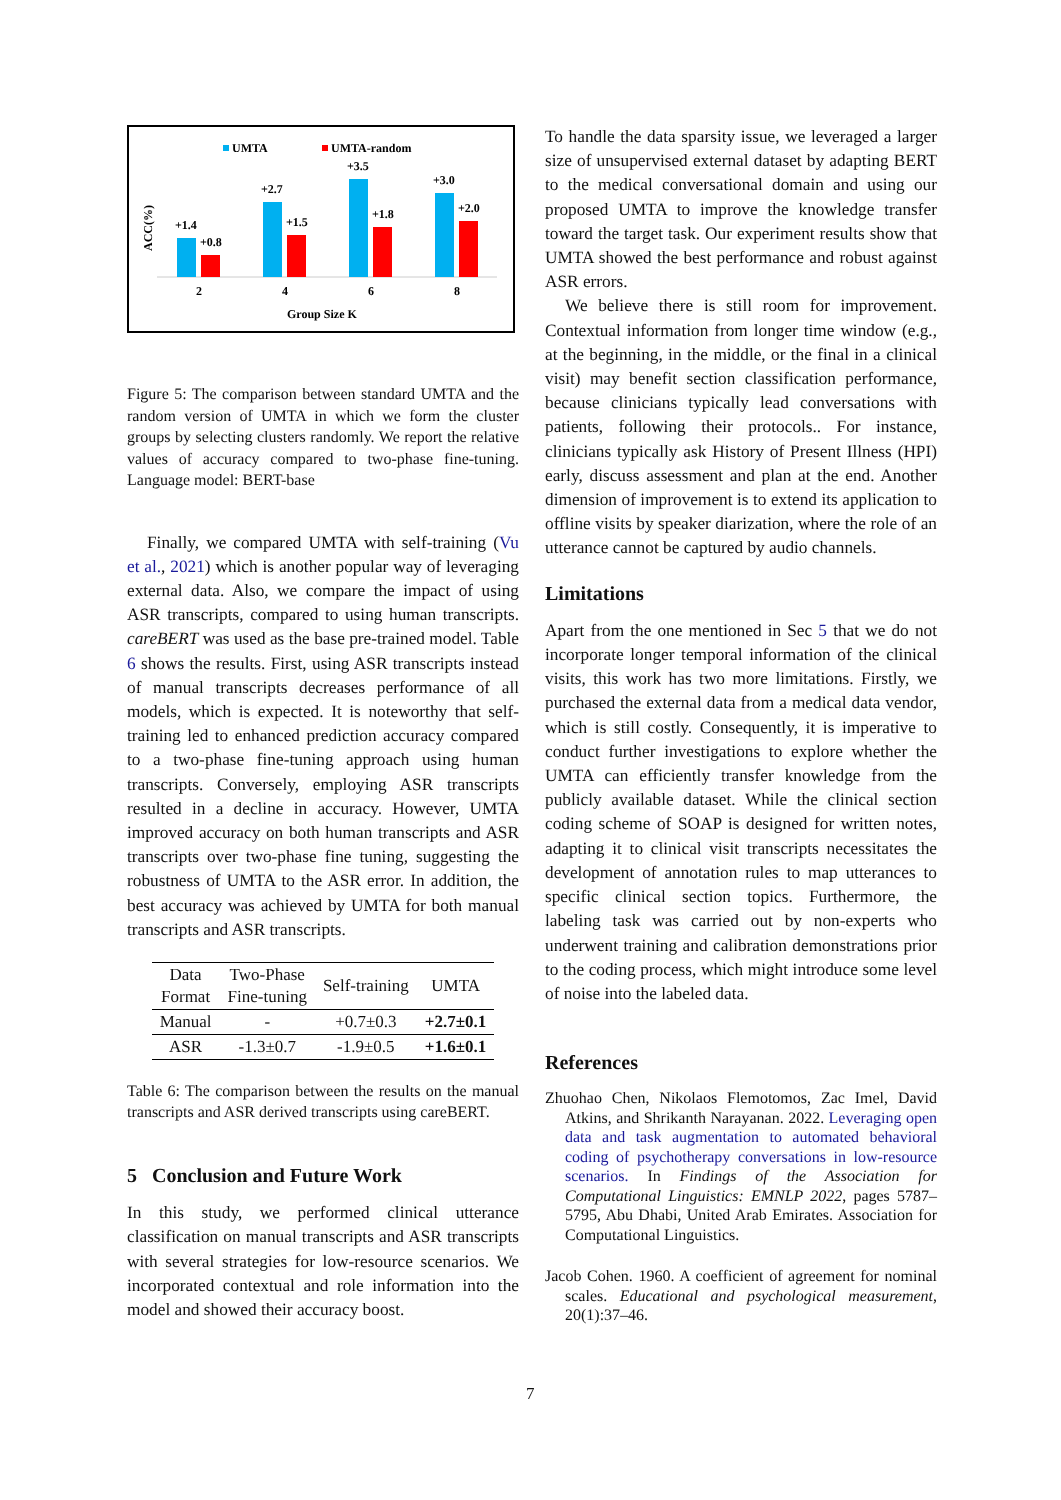UMTA
UMTA-random
ACC(%)
+1.4
+0.8
2
+2.7
+1.5
4
+3.5
+1.8
6
+3.0
+2.0
8
Group Size K
Figure 5: The comparison between standard UMTA and the random version of UMTA in which we form the cluster groups by selecting clusters randomly. We report the relative values of accuracy compared to two-phase fine-tuning. Language model: BERT-base
Finally, we compared UMTA with self-training (Vu et al., 2021) which is another popular way of leveraging external data. Also, we compare the impact of using ASR transcripts, compared to using human transcripts. careBERT was used as the base pre-trained model. Table 6 shows the results. First, using ASR transcripts instead of manual transcripts decreases performance of all models, which is expected. It is noteworthy that self-training led to enhanced prediction accuracy compared to a two-phase fine-tuning approach using human transcripts. Conversely, employing ASR transcripts resulted in a decline in accuracy. However, UMTA improved accuracy on both human transcripts and ASR transcripts over two-phase fine tuning, suggesting the robustness of UMTA to the ASR error. In addition, the best accuracy was achieved by UMTA for both manual transcripts and ASR transcripts.
| Data Format | Two-Phase Fine-tuning | Self-training | UMTA |
| --- | --- | --- | --- |
| Manual | - | +0.7±0.3 | +2.7±0.1 |
| ASR | -1.3±0.7 | -1.9±0.5 | +1.6±0.1 |
Table 6: The comparison between the results on the manual transcripts and ASR derived transcripts using careBERT.
5 Conclusion and Future Work
In this study, we performed clinical utterance classification on manual transcripts and ASR transcripts with several strategies for low-resource scenarios. We incorporated contextual and role information into the model and showed their accuracy boost.
To handle the data sparsity issue, we leveraged a larger size of unsupervised external dataset by adapting BERT to the medical conversational domain and using our proposed UMTA to improve the knowledge transfer toward the target task. Our experiment results show that UMTA showed the best performance and robust against ASR errors.
We believe there is still room for improvement. Contextual information from longer time window (e.g., at the beginning, in the middle, or the final in a clinical visit) may benefit section classification performance, because clinicians typically lead conversations with patients, following their protocols.. For instance, clinicians typically ask History of Present Illness (HPI) early, discuss assessment and plan at the end. Another dimension of improvement is to extend its application to offline visits by speaker diarization, where the role of an utterance cannot be captured by audio channels.
Limitations
Apart from the one mentioned in Sec 5 that we do not incorporate longer temporal information of the clinical visits, this work has two more limitations. Firstly, we purchased the external data from a medical data vendor, which is still costly. Consequently, it is imperative to conduct further investigations to explore whether the UMTA can efficiently transfer knowledge from the publicly available dataset. While the clinical section coding scheme of SOAP is designed for written notes, adapting it to clinical visit transcripts necessitates the development of annotation rules to map utterances to specific clinical section topics. Furthermore, the labeling task was carried out by non-experts who underwent training and calibration demonstrations prior to the coding process, which might introduce some level of noise into the labeled data.
References
Zhuohao Chen, Nikolaos Flemotomos, Zac Imel, David Atkins, and Shrikanth Narayanan. 2022. Leveraging open data and task augmentation to automated behavioral coding of psychotherapy conversations in low-resource scenarios. In Findings of the Association for Computational Linguistics: EMNLP 2022, pages 5787–5795, Abu Dhabi, United Arab Emirates. Association for Computational Linguistics.
Jacob Cohen. 1960. A coefficient of agreement for nominal scales. Educational and psychological measurement, 20(1):37–46.
7